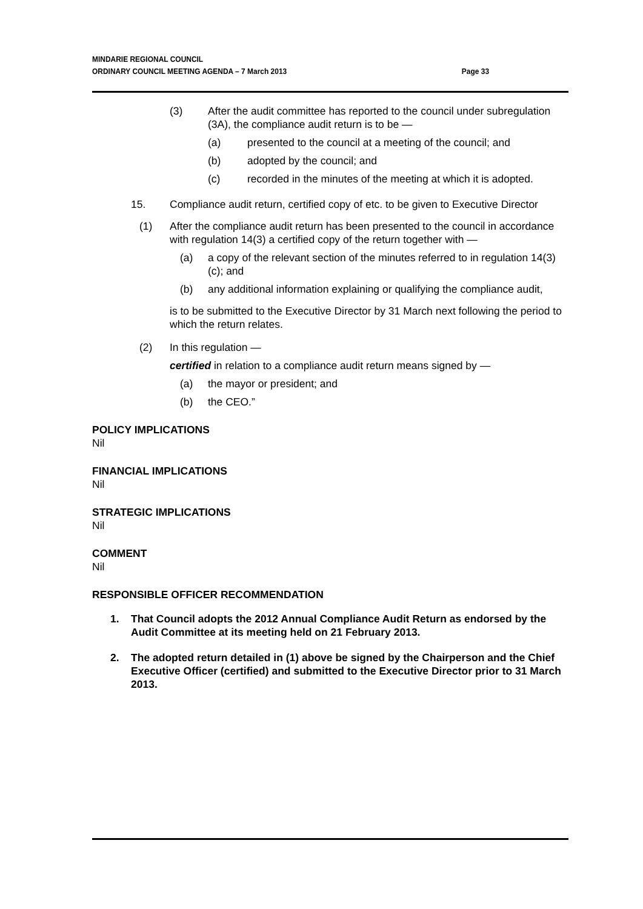MINDARIE REGIONAL COUNCIL
ORDINARY COUNCIL MEETING AGENDA – 7 March 2013 Page 33
(3) After the audit committee has reported to the council under subregulation (3A), the compliance audit return is to be —
(a) presented to the council at a meeting of the council; and
(b) adopted by the council; and
(c) recorded in the minutes of the meeting at which it is adopted.
15. Compliance audit return, certified copy of etc. to be given to Executive Director
(1) After the compliance audit return has been presented to the council in accordance with regulation 14(3) a certified copy of the return together with —
(a) a copy of the relevant section of the minutes referred to in regulation 14(3)(c); and
(b) any additional information explaining or qualifying the compliance audit,
is to be submitted to the Executive Director by 31 March next following the period to which the return relates.
(2) In this regulation —
certified in relation to a compliance audit return means signed by —
(a) the mayor or president; and
(b) the CEO.”
POLICY IMPLICATIONS
Nil
FINANCIAL IMPLICATIONS
Nil
STRATEGIC IMPLICATIONS
Nil
COMMENT
Nil
RESPONSIBLE OFFICER RECOMMENDATION
1. That Council adopts the 2012 Annual Compliance Audit Return as endorsed by the Audit Committee at its meeting held on 21 February 2013.
2. The adopted return detailed in (1) above be signed by the Chairperson and the Chief Executive Officer (certified) and submitted to the Executive Director prior to 31 March 2013.